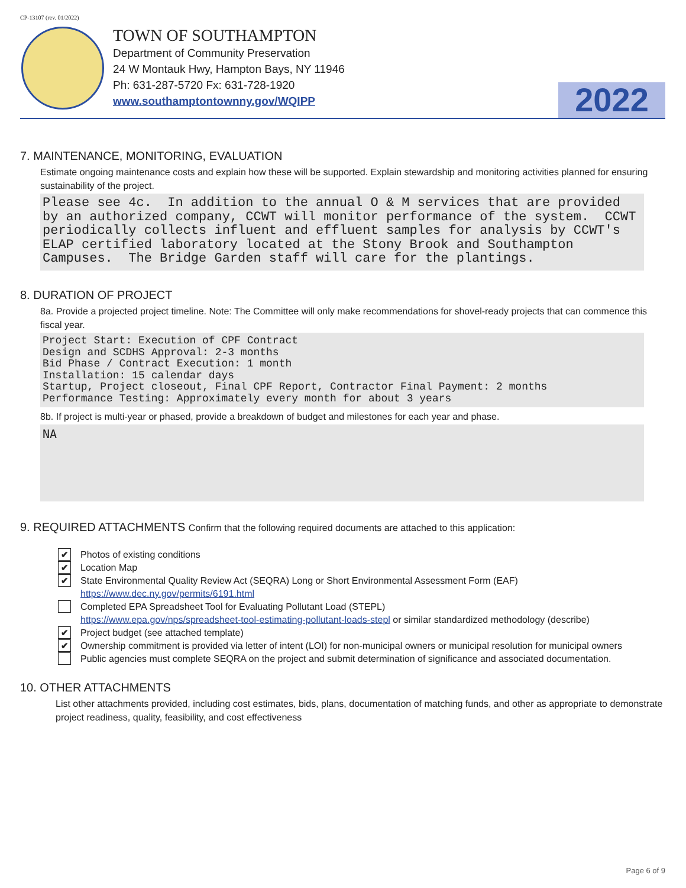CP-13107 (rev. 01/2022)
TOWN OF SOUTHAMPTON
Department of Community Preservation
24 W Montauk Hwy, Hampton Bays, NY 11946
Ph: 631-287-5720 Fx: 631-728-1920
www.southamptontownny.gov/WQIPP
2022
7. MAINTENANCE, MONITORING, EVALUATION
Estimate ongoing maintenance costs and explain how these will be supported. Explain stewardship and monitoring activities planned for ensuring sustainability of the project.
Please see 4c. In addition to the annual O & M services that are provided by an authorized company, CCWT will monitor performance of the system. CCWT periodically collects influent and effluent samples for analysis by CCWT's ELAP certified laboratory located at the Stony Brook and Southampton Campuses. The Bridge Garden staff will care for the plantings.
8. DURATION OF PROJECT
8a. Provide a projected project timeline. Note: The Committee will only make recommendations for shovel-ready projects that can commence this fiscal year.
Project Start: Execution of CPF Contract Design and SCDHS Approval: 2-3 months Bid Phase / Contract Execution: 1 month Installation: 15 calendar days Startup, Project closeout, Final CPF Report, Contractor Final Payment: 2 months Performance Testing: Approximately every month for about 3 years
8b. If project is multi-year or phased, provide a breakdown of budget and milestones for each year and phase.
NA
9. REQUIRED ATTACHMENTS Confirm that the following required documents are attached to this application:
✔ Photos of existing conditions
✔ Location Map
✔ State Environmental Quality Review Act (SEQRA) Long or Short Environmental Assessment Form (EAF)
https://www.dec.ny.gov/permits/6191.html
Completed EPA Spreadsheet Tool for Evaluating Pollutant Load (STEPL)
https://www.epa.gov/nps/spreadsheet-tool-estimating-pollutant-loads-stepl or similar standardized methodology (describe)
✔ Project budget (see attached template)
✔ Ownership commitment is provided via letter of intent (LOI) for non-municipal owners or municipal resolution for municipal owners
Public agencies must complete SEQRA on the project and submit determination of significance and associated documentation.
10. OTHER ATTACHMENTS
List other attachments provided, including cost estimates, bids, plans, documentation of matching funds, and other as appropriate to demonstrate project readiness, quality, feasibility, and cost effectiveness
Page 6 of 9